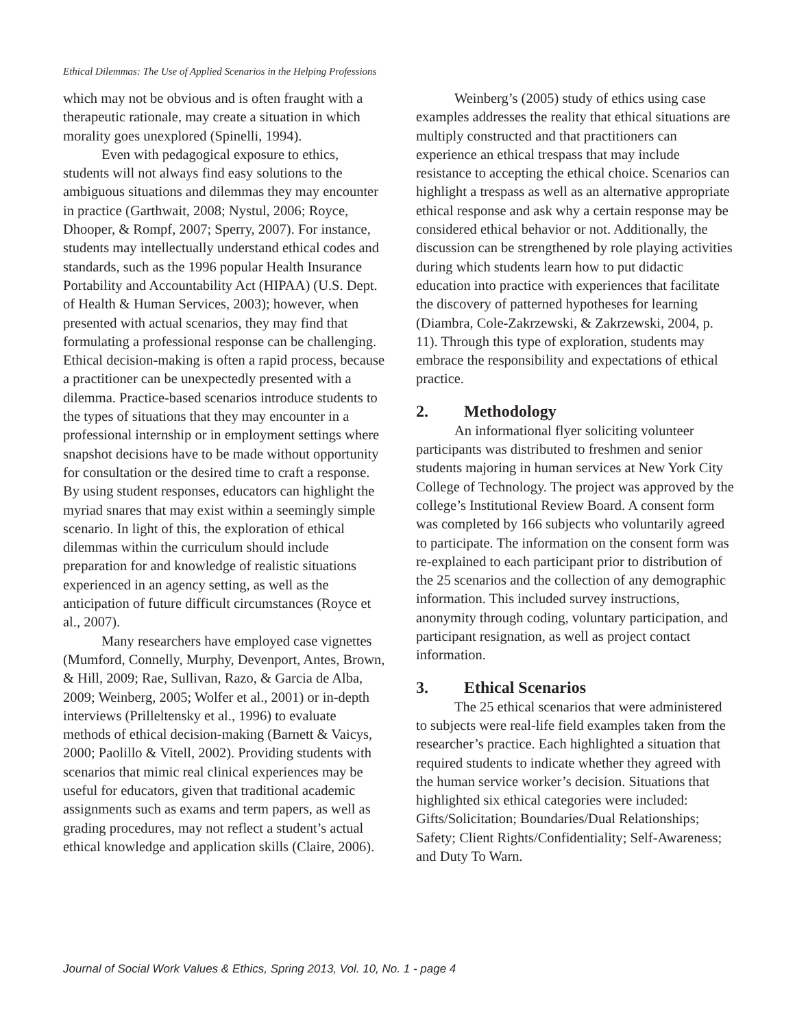Ethical Dilemmas: The Use of Applied Scenarios in the Helping Professions
which may not be obvious and is often fraught with a therapeutic rationale, may create a situation in which morality goes unexplored (Spinelli, 1994).
Even with pedagogical exposure to ethics, students will not always find easy solutions to the ambiguous situations and dilemmas they may encounter in practice (Garthwait, 2008; Nystul, 2006; Royce, Dhooper, & Rompf, 2007; Sperry, 2007). For instance, students may intellectually understand ethical codes and standards, such as the 1996 popular Health Insurance Portability and Accountability Act (HIPAA) (U.S. Dept. of Health & Human Services, 2003); however, when presented with actual scenarios, they may find that formulating a professional response can be challenging. Ethical decision-making is often a rapid process, because a practitioner can be unexpectedly presented with a dilemma. Practice-based scenarios introduce students to the types of situations that they may encounter in a professional internship or in employment settings where snapshot decisions have to be made without opportunity for consultation or the desired time to craft a response. By using student responses, educators can highlight the myriad snares that may exist within a seemingly simple scenario. In light of this, the exploration of ethical dilemmas within the curriculum should include preparation for and knowledge of realistic situations experienced in an agency setting, as well as the anticipation of future difficult circumstances (Royce et al., 2007).
Many researchers have employed case vignettes (Mumford, Connelly, Murphy, Devenport, Antes, Brown, & Hill, 2009; Rae, Sullivan, Razo, & Garcia de Alba, 2009; Weinberg, 2005; Wolfer et al., 2001) or in-depth interviews (Prilleltensky et al., 1996) to evaluate methods of ethical decision-making (Barnett & Vaicys, 2000; Paolillo & Vitell, 2002). Providing students with scenarios that mimic real clinical experiences may be useful for educators, given that traditional academic assignments such as exams and term papers, as well as grading procedures, may not reflect a student’s actual ethical knowledge and application skills (Claire, 2006).
Weinberg’s (2005) study of ethics using case examples addresses the reality that ethical situations are multiply constructed and that practitioners can experience an ethical trespass that may include resistance to accepting the ethical choice. Scenarios can highlight a trespass as well as an alternative appropriate ethical response and ask why a certain response may be considered ethical behavior or not. Additionally, the discussion can be strengthened by role playing activities during which students learn how to put didactic education into practice with experiences that facilitate the discovery of patterned hypotheses for learning (Diambra, Cole-Zakrzewski, & Zakrzewski, 2004, p. 11). Through this type of exploration, students may embrace the responsibility and expectations of ethical practice.
2. Methodology
An informational flyer soliciting volunteer participants was distributed to freshmen and senior students majoring in human services at New York City College of Technology. The project was approved by the college’s Institutional Review Board. A consent form was completed by 166 subjects who voluntarily agreed to participate. The information on the consent form was re-explained to each participant prior to distribution of the 25 scenarios and the collection of any demographic information. This included survey instructions, anonymity through coding, voluntary participation, and participant resignation, as well as project contact information.
3. Ethical Scenarios
The 25 ethical scenarios that were administered to subjects were real-life field examples taken from the researcher’s practice. Each highlighted a situation that required students to indicate whether they agreed with the human service worker’s decision. Situations that highlighted six ethical categories were included: Gifts/Solicitation; Boundaries/Dual Relationships; Safety; Client Rights/Confidentiality; Self-Awareness; and Duty To Warn.
Journal of Social Work Values & Ethics, Spring 2013, Vol. 10, No. 1 - page 4